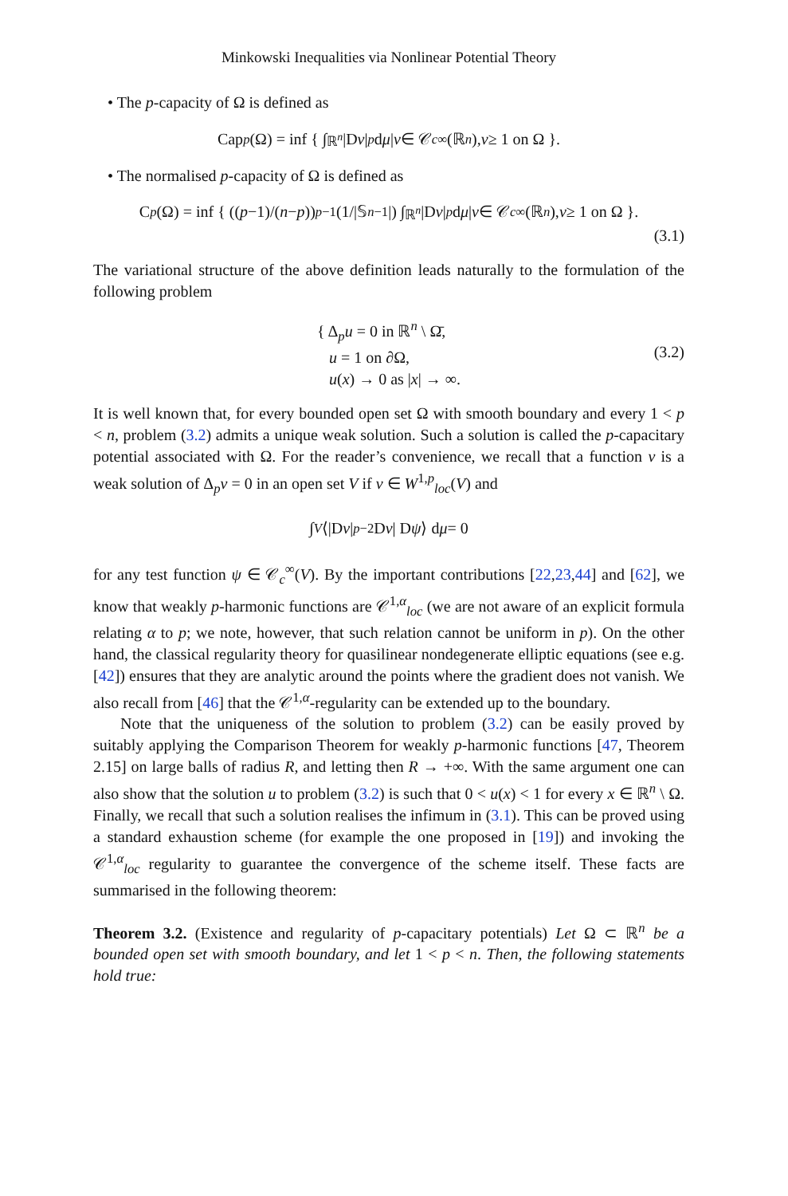Minkowski Inequalities via Nonlinear Potential Theory
• The p-capacity of Ω is defined as
Cap<sub>p</sub> (Ω) = inf { ∫<sub>ℝ<sup>n</sup></sub> |D v |<sup>p</sup> d μ | v ∈ 𝒞<sub>c</sub><sup>∞</sup>(ℝ<sup>n</sup>), v ≥ 1 on Ω }.
• The normalised p-capacity of Ω is defined as
C<sub>p</sub> (Ω) = inf { ((p −1)/(n − p))<sup>p−1</sup> (1/|𝕊<sup>n−1</sup>|) ∫<sub>ℝ<sup>n</sup></sub> |D v |<sup>p</sup> d μ | v ∈ 𝒞<sub>c</sub><sup>∞</sup>(ℝ<sup>n</sup>), v ≥ 1 on Ω }.
(3.1)
The variational structure of the above definition leads naturally to the formulation of the following problem
{ Δ<sub>p</sub>u = 0 in ℝ<sup>n</sup> \ Ω̄,
u = 1 on ∂Ω,
u(x) → 0 as |x| → ∞.
(3.2)
It is well known that, for every bounded open set Ω with smooth boundary and every 1 < p < n, problem (3.2) admits a unique weak solution. Such a solution is called the p-capacitary potential associated with Ω. For the reader’s convenience, we recall that a function v is a weak solution of Δ<sub>p</sub>v = 0 in an open set V if v ∈ W<sup>1,p</sup><sub>loc</sub>(V) and
∫<sub>V</sub> ⟨|D v |<sup>p−2</sup>D v | D ψ ⟩ d μ = 0
for any test function ψ ∈ 𝒞<sub>c</sub><sup>∞</sup>(V). By the important contributions [22,23,44] and [62], we know that weakly p-harmonic functions are 𝒞<sup>1,α</sup><sub>loc</sub> (we are not aware of an explicit formula relating α to p; we note, however, that such relation cannot be uniform in p). On the other hand, the classical regularity theory for quasilinear nondegenerate elliptic equations (see e.g. [42]) ensures that they are analytic around the points where the gradient does not vanish. We also recall from [46] that the 𝒞<sup>1,α</sup>-regularity can be extended up to the boundary.
Note that the uniqueness of the solution to problem (3.2) can be easily proved by suitably applying the Comparison Theorem for weakly p-harmonic functions [47, Theorem 2.15] on large balls of radius R, and letting then R → +∞. With the same argument one can also show that the solution u to problem (3.2) is such that 0 < u(x) < 1 for every x ∈ ℝ<sup>n</sup> \ Ω. Finally, we recall that such a solution realises the infimum in (3.1). This can be proved using a standard exhaustion scheme (for example the one proposed in [19]) and invoking the 𝒞<sup>1,α</sup><sub>loc</sub> regularity to guarantee the convergence of the scheme itself. These facts are summarised in the following theorem:
Theorem 3.2. (Existence and regularity of p-capacitary potentials) Let Ω ⊂ ℝ<sup>n</sup> be a bounded open set with smooth boundary, and let 1 < p < n. Then, the following statements hold true: